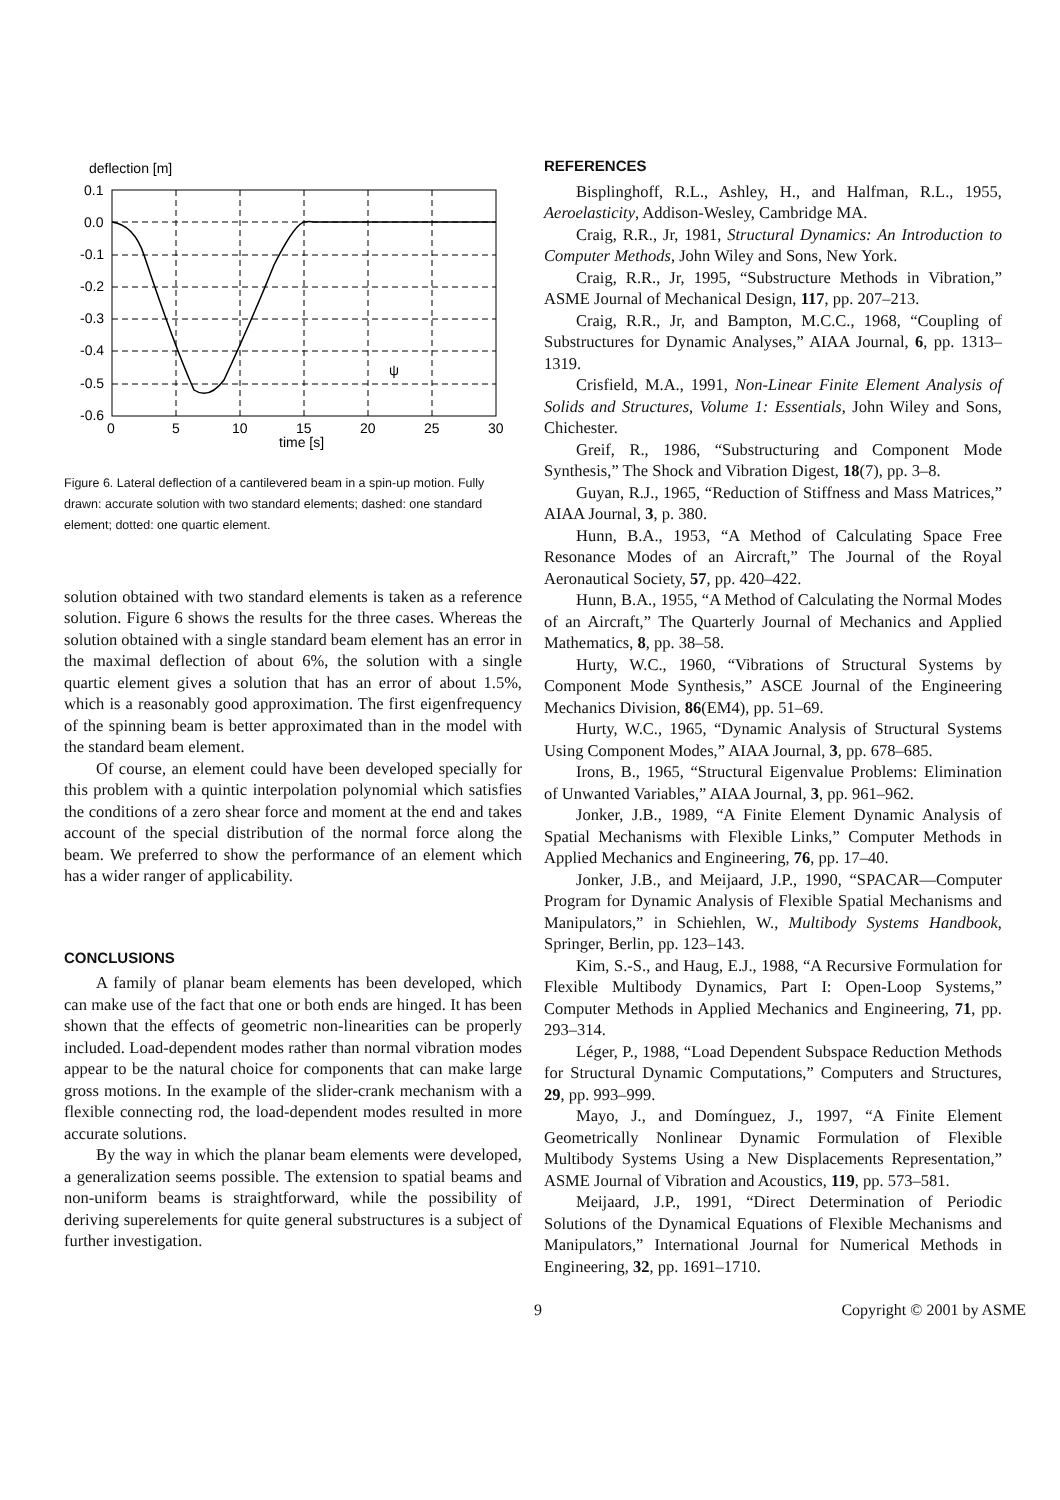deflection [m]
0.1
0.0
-0.1
-0.2
-0.3
-0.4
-0.5
-0.6
0
5
10
15
20
25
30
time [s]
ψ
Figure 6. Lateral deflection of a cantilevered beam in a spin-up motion. Fully drawn: accurate solution with two standard elements; dashed: one standard element; dotted: one quartic element.
solution obtained with two standard elements is taken as a reference solution. Figure 6 shows the results for the three cases. Whereas the solution obtained with a single standard beam element has an error in the maximal deflection of about 6%, the solution with a single quartic element gives a solution that has an error of about 1.5%, which is a reasonably good approximation. The first eigenfrequency of the spinning beam is better approximated than in the model with the standard beam element.
Of course, an element could have been developed specially for this problem with a quintic interpolation polynomial which satisfies the conditions of a zero shear force and moment at the end and takes account of the special distribution of the normal force along the beam. We preferred to show the performance of an element which has a wider ranger of applicability.
CONCLUSIONS
A family of planar beam elements has been developed, which can make use of the fact that one or both ends are hinged. It has been shown that the effects of geometric non-linearities can be properly included. Load-dependent modes rather than normal vibration modes appear to be the natural choice for components that can make large gross motions. In the example of the slider-crank mechanism with a flexible connecting rod, the load-dependent modes resulted in more accurate solutions.
By the way in which the planar beam elements were developed, a generalization seems possible. The extension to spatial beams and non-uniform beams is straightforward, while the possibility of deriving superelements for quite general substructures is a subject of further investigation.
REFERENCES
Bisplinghoff, R.L., Ashley, H., and Halfman, R.L., 1955, Aeroelasticity, Addison-Wesley, Cambridge MA.
Craig, R.R., Jr, 1981, Structural Dynamics: An Introduction to Computer Methods, John Wiley and Sons, New York.
Craig, R.R., Jr, 1995, “Substructure Methods in Vibration,” ASME Journal of Mechanical Design, 117, pp. 207–213.
Craig, R.R., Jr, and Bampton, M.C.C., 1968, “Coupling of Substructures for Dynamic Analyses,” AIAA Journal, 6, pp. 1313–1319.
Crisfield, M.A., 1991, Non-Linear Finite Element Analysis of Solids and Structures, Volume 1: Essentials, John Wiley and Sons, Chichester.
Greif, R., 1986, “Substructuring and Component Mode Synthesis,” The Shock and Vibration Digest, 18(7), pp. 3–8.
Guyan, R.J., 1965, “Reduction of Stiffness and Mass Matrices,” AIAA Journal, 3, p. 380.
Hunn, B.A., 1953, “A Method of Calculating Space Free Resonance Modes of an Aircraft,” The Journal of the Royal Aeronautical Society, 57, pp. 420–422.
Hunn, B.A., 1955, “A Method of Calculating the Normal Modes of an Aircraft,” The Quarterly Journal of Mechanics and Applied Mathematics, 8, pp. 38–58.
Hurty, W.C., 1960, “Vibrations of Structural Systems by Component Mode Synthesis,” ASCE Journal of the Engineering Mechanics Division, 86(EM4), pp. 51–69.
Hurty, W.C., 1965, “Dynamic Analysis of Structural Systems Using Component Modes,” AIAA Journal, 3, pp. 678–685.
Irons, B., 1965, “Structural Eigenvalue Problems: Elimination of Unwanted Variables,” AIAA Journal, 3, pp. 961–962.
Jonker, J.B., 1989, “A Finite Element Dynamic Analysis of Spatial Mechanisms with Flexible Links,” Computer Methods in Applied Mechanics and Engineering, 76, pp. 17–40.
Jonker, J.B., and Meijaard, J.P., 1990, “SPACAR—Computer Program for Dynamic Analysis of Flexible Spatial Mechanisms and Manipulators,” in Schiehlen, W., Multibody Systems Handbook, Springer, Berlin, pp. 123–143.
Kim, S.-S., and Haug, E.J., 1988, “A Recursive Formulation for Flexible Multibody Dynamics, Part I: Open-Loop Systems,” Computer Methods in Applied Mechanics and Engineering, 71, pp. 293–314.
Léger, P., 1988, “Load Dependent Subspace Reduction Methods for Structural Dynamic Computations,” Computers and Structures, 29, pp. 993–999.
Mayo, J., and Domínguez, J., 1997, “A Finite Element Geometrically Nonlinear Dynamic Formulation of Flexible Multibody Systems Using a New Displacements Representation,” ASME Journal of Vibration and Acoustics, 119, pp. 573–581.
Meijaard, J.P., 1991, “Direct Determination of Periodic Solutions of the Dynamical Equations of Flexible Mechanisms and Manipulators,” International Journal for Numerical Methods in Engineering, 32, pp. 1691–1710.
9 Copyright © 2001 by ASME